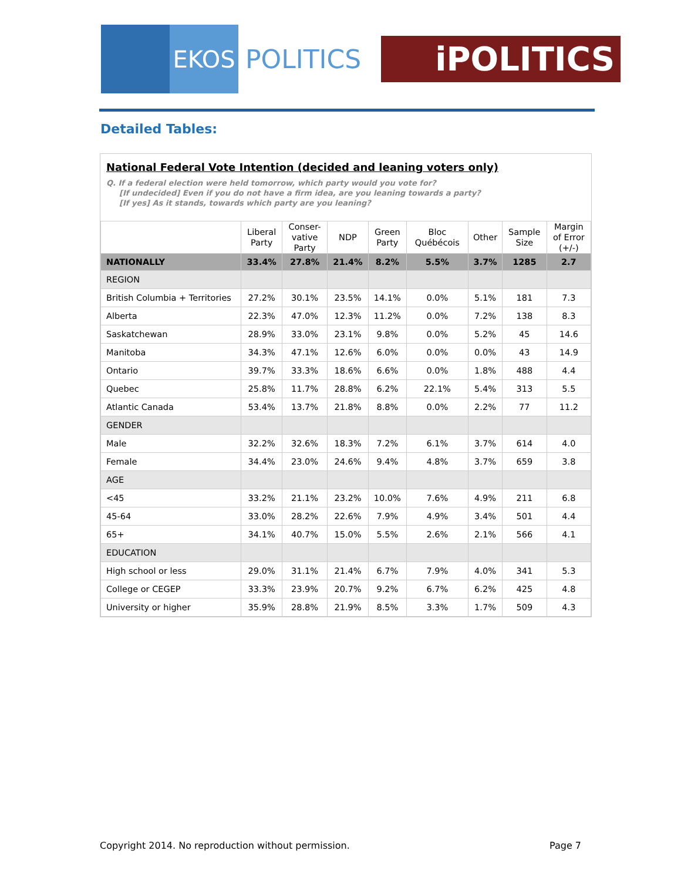EKOS
POLITICS
iPOLITICS
Detailed Tables:
National Federal Vote Intention (decided and leaning voters only)
Q. If a federal election were held tomorrow, which party would you vote for?
[If undecided] Even if you do not have a firm idea, are you leaning towards a party?
[If yes] As it stands, towards which party are you leaning?
| | Liberal Party | Conser- vative Party | NDP | Green Party | Bloc Québécois | Other | Sample Size | Margin of Error (+/-) |
| --- | --- | --- | --- | --- | --- | --- | --- | --- |
| NATIONALLY | 33.4% | 27.8% | 21.4% | 8.2% | 5.5% | 3.7% | 1285 | 2.7 |
| REGION | | | | | | | | |
| British Columbia + Territories | 27.2% | 30.1% | 23.5% | 14.1% | 0.0% | 5.1% | 181 | 7.3 |
| Alberta | 22.3% | 47.0% | 12.3% | 11.2% | 0.0% | 7.2% | 138 | 8.3 |
| Saskatchewan | 28.9% | 33.0% | 23.1% | 9.8% | 0.0% | 5.2% | 45 | 14.6 |
| Manitoba | 34.3% | 47.1% | 12.6% | 6.0% | 0.0% | 0.0% | 43 | 14.9 |
| Ontario | 39.7% | 33.3% | 18.6% | 6.6% | 0.0% | 1.8% | 488 | 4.4 |
| Quebec | 25.8% | 11.7% | 28.8% | 6.2% | 22.1% | 5.4% | 313 | 5.5 |
| Atlantic Canada | 53.4% | 13.7% | 21.8% | 8.8% | 0.0% | 2.2% | 77 | 11.2 |
| GENDER | | | | | | | | |
| Male | 32.2% | 32.6% | 18.3% | 7.2% | 6.1% | 3.7% | 614 | 4.0 |
| Female | 34.4% | 23.0% | 24.6% | 9.4% | 4.8% | 3.7% | 659 | 3.8 |
| AGE | | | | | | | | |
| <45 | 33.2% | 21.1% | 23.2% | 10.0% | 7.6% | 4.9% | 211 | 6.8 |
| 45-64 | 33.0% | 28.2% | 22.6% | 7.9% | 4.9% | 3.4% | 501 | 4.4 |
| 65+ | 34.1% | 40.7% | 15.0% | 5.5% | 2.6% | 2.1% | 566 | 4.1 |
| EDUCATION | | | | | | | | |
| High school or less | 29.0% | 31.1% | 21.4% | 6.7% | 7.9% | 4.0% | 341 | 5.3 |
| College or CEGEP | 33.3% | 23.9% | 20.7% | 9.2% | 6.7% | 6.2% | 425 | 4.8 |
| University or higher | 35.9% | 28.8% | 21.9% | 8.5% | 3.3% | 1.7% | 509 | 4.3 |
Copyright 2014. No reproduction without permission. Page 7